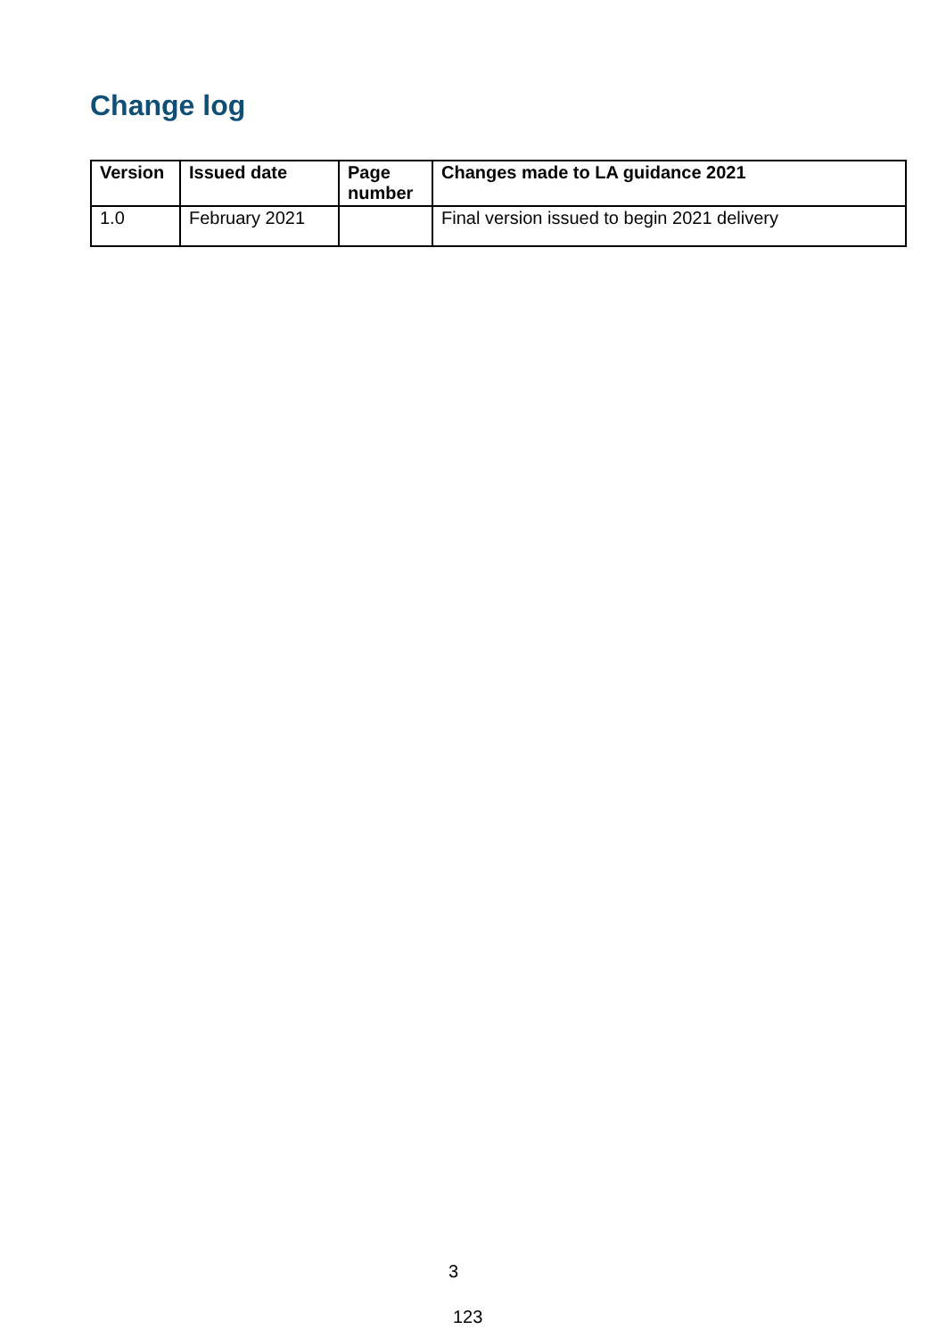Change log
| Version | Issued date | Page number | Changes made to LA guidance 2021 |
| --- | --- | --- | --- |
| 1.0 | February 2021 | | Final version issued to begin 2021 delivery |
3
123